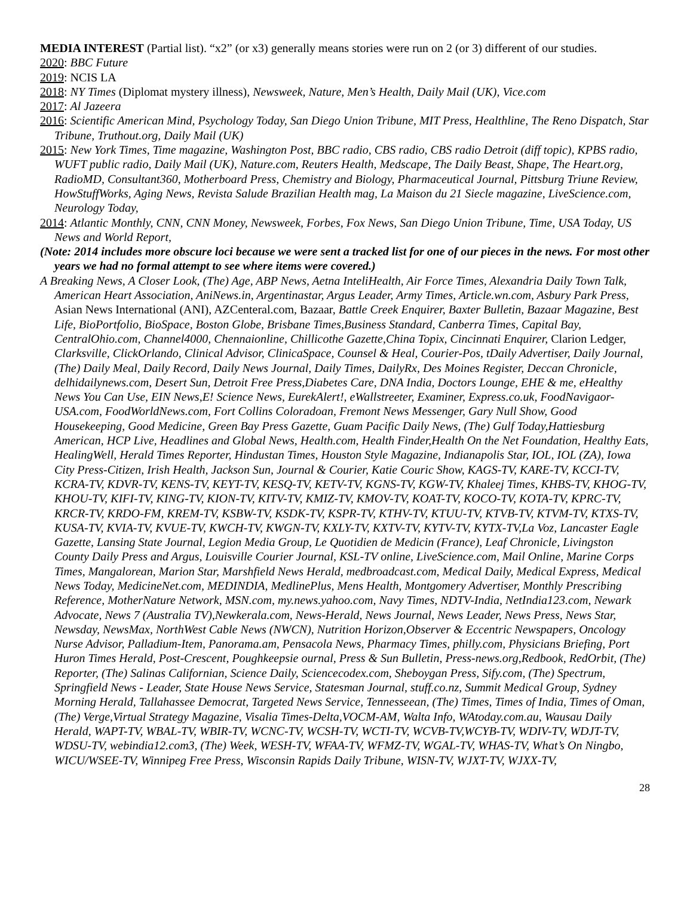MEDIA INTEREST (Partial list). “x2” (or x3) generally means stories were run on 2 (or 3) different of our studies.
2020: BBC Future
2019: NCIS LA
2018: NY Times (Diplomat mystery illness), Newsweek, Nature, Men’s Health, Daily Mail (UK), Vice.com
2017: Al Jazeera
2016: Scientific American Mind, Psychology Today, San Diego Union Tribune, MIT Press, Healthline, The Reno Dispatch, Star Tribune, Truthout.org, Daily Mail (UK)
2015: New York Times, Time magazine, Washington Post, BBC radio, CBS radio, CBS radio Detroit (diff topic), KPBS radio, WUFT public radio, Daily Mail (UK), Nature.com, Reuters Health, Medscape, The Daily Beast, Shape, The Heart.org, RadioMD, Consultant360, Motherboard Press, Chemistry and Biology, Pharmaceutical Journal, Pittsburg Triune Review, HowStuffWorks, Aging News, Revista Salude Brazilian Health mag, La Maison du 21 Siecle magazine, LiveScience.com, Neurology Today,
2014: Atlantic Monthly, CNN, CNN Money, Newsweek, Forbes, Fox News, San Diego Union Tribune, Time, USA Today, US News and World Report,
(Note: 2014 includes more obscure loci because we were sent a tracked list for one of our pieces in the news. For most other years we had no formal attempt to see where items were covered.)
A Breaking News, A Closer Look, (The) Age, ABP News, Aetna InteliHealth, Air Force Times, Alexandria Daily Town Talk, American Heart Association, AniNews.in, Argentinastar, Argus Leader, Army Times, Article.wn.com, Asbury Park Press, Asian News International (ANI), AZCenteral.com, Bazaar, Battle Creek Enquirer, Baxter Bulletin, Bazaar Magazine, Best Life, BioPortfolio, BioSpace, Boston Globe, Brisbane Times,Business Standard, Canberra Times, Capital Bay, CentralOhio.com, Channel4000, Chennaionline, Chillicothe Gazette,China Topix, Cincinnati Enquirer, Clarion Ledger, Clarksville, ClickOrlando, Clinical Advisor, ClinicaSpace, Counsel & Heal, Courier-Pos, tDaily Advertiser, Daily Journal, (The) Daily Meal, Daily Record, Daily News Journal, Daily Times, DailyRx, Des Moines Register, Deccan Chronicle, delhidailynews.com, Desert Sun, Detroit Free Press,Diabetes Care, DNA India, Doctors Lounge, EHE & me, eHealthy News You Can Use, EIN News,E! Science News, EurekAlert!, eWallstreeter, Examiner, Express.co.uk, FoodNavigaor-USA.com, FoodWorldNews.com, Fort Collins Coloradoan, Fremont News Messenger, Gary Null Show, Good Housekeeping, Good Medicine, Green Bay Press Gazette, Guam Pacific Daily News, (The) Gulf Today,Hattiesburg American, HCP Live, Headlines and Global News, Health.com, Health Finder,Health On the Net Foundation, Healthy Eats, HealingWell, Herald Times Reporter, Hindustan Times, Houston Style Magazine, Indianapolis Star, IOL, IOL (ZA), Iowa City Press-Citizen, Irish Health, Jackson Sun, Journal & Courier, Katie Couric Show, KAGS-TV, KARE-TV, KCCI-TV, KCRA-TV, KDVR-TV, KENS-TV, KEYT-TV, KESQ-TV, KETV-TV, KGNS-TV, KGW-TV, Khaleej Times, KHBS-TV, KHOG-TV, KHOU-TV, KIFI-TV, KING-TV, KION-TV, KITV-TV, KMIZ-TV, KMOV-TV, KOAT-TV, KOCO-TV, KOTA-TV, KPRC-TV, KRCR-TV, KRDO-FM, KREM-TV, KSBW-TV, KSDK-TV, KSPR-TV, KTHV-TV, KTUU-TV, KTVB-TV, KTVM-TV, KTXS-TV, KUSA-TV, KVIA-TV, KVUE-TV, KWCH-TV, KWGN-TV, KXLY-TV, KXTV-TV, KYTV-TV, KYTX-TV,La Voz, Lancaster Eagle Gazette, Lansing State Journal, Legion Media Group, Le Quotidien de Medicin (France), Leaf Chronicle, Livingston County Daily Press and Argus, Louisville Courier Journal, KSL-TV online, LiveScience.com, Mail Online, Marine Corps Times, Mangalorean, Marion Star, Marshfield News Herald, medbroadcast.com, Medical Daily, Medical Express, Medical News Today, MedicineNet.com, MEDINDIA, MedlinePlus, Mens Health, Montgomery Advertiser, Monthly Prescribing Reference, MotherNature Network, MSN.com, my.news.yahoo.com, Navy Times, NDTV-India, NetIndia123.com, Newark Advocate, News 7 (Australia TV),Newkerala.com, News-Herald, News Journal, News Leader, News Press, News Star, Newsday, NewsMax, NorthWest Cable News (NWCN), Nutrition Horizon,Observer & Eccentric Newspapers, Oncology Nurse Advisor, Palladium-Item, Panorama.am, Pensacola News, Pharmacy Times, philly.com, Physicians Briefing, Port Huron Times Herald, Post-Crescent, Poughkeepsie ournal, Press & Sun Bulletin, Press-news.org,Redbook, RedOrbit, (The) Reporter, (The) Salinas Californian, Science Daily, Sciencecodex.com, Sheboygan Press, Sify.com, (The) Spectrum, Springfield News - Leader, State House News Service, Statesman Journal, stuff.co.nz, Summit Medical Group, Sydney Morning Herald, Tallahassee Democrat, Targeted News Service, Tennesseean, (The) Times, Times of India, Times of Oman, (The) Verge,Virtual Strategy Magazine, Visalia Times-Delta,VOCM-AM, Walta Info, WAtoday.com.au, Wausau Daily Herald, WAPT-TV, WBAL-TV, WBIR-TV, WCNC-TV, WCSH-TV, WCTI-TV, WCVB-TV,WCYB-TV, WDIV-TV, WDJT-TV, WDSU-TV, webindia12.com3, (The) Week, WESH-TV, WFAA-TV, WFMZ-TV, WGAL-TV, WHAS-TV, What’s On Ningbo, WICU/WSEE-TV, Winnipeg Free Press, Wisconsin Rapids Daily Tribune, WISN-TV, WJXT-TV, WJXX-TV,
28